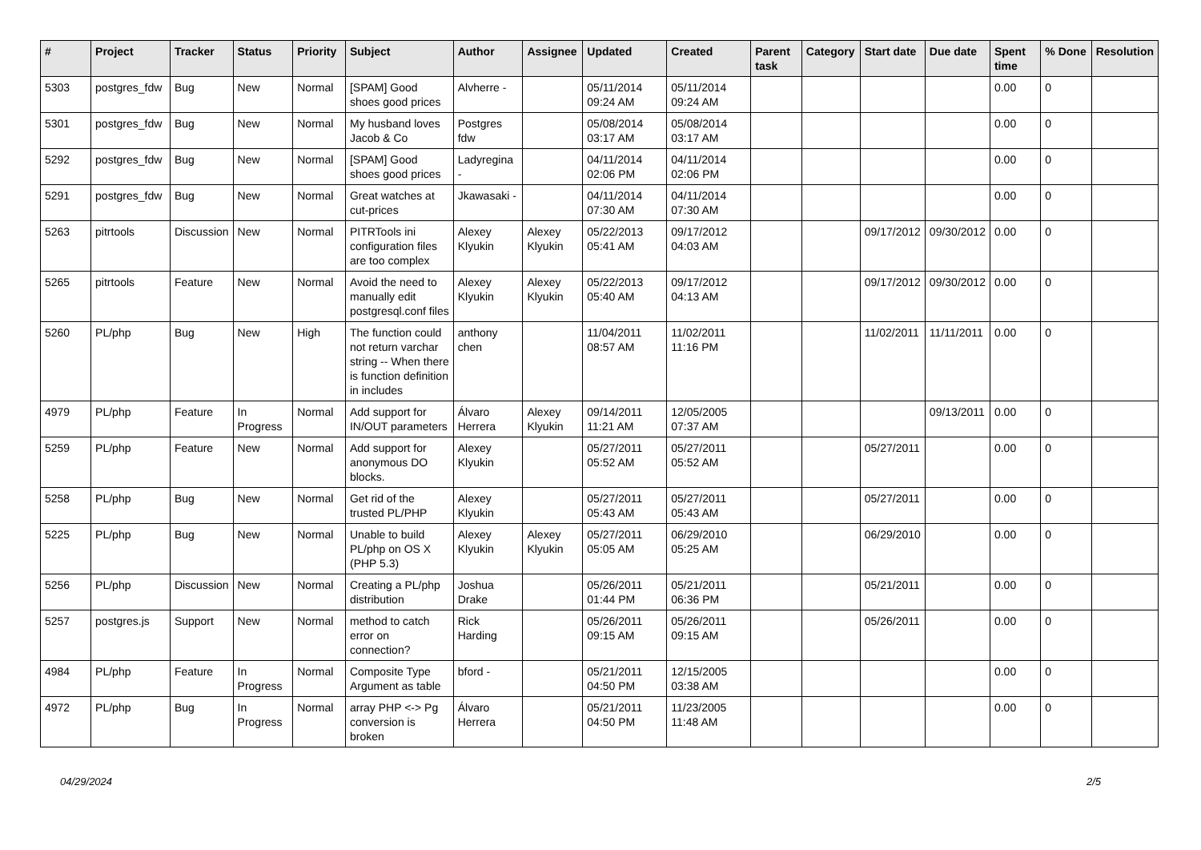| # | Project | Tracker | Status | Priority | Subject | Author | Assignee | Updated | Created | Parent task | Category | Start date | Due date | Spent time | % Done | Resolution |
| --- | --- | --- | --- | --- | --- | --- | --- | --- | --- | --- | --- | --- | --- | --- | --- | --- |
| 5303 | postgres_fdw | Bug | New | Normal | [SPAM] Good shoes good prices | Alvherre - | | 05/11/2014 09:24 AM | 05/11/2014 09:24 AM | | | | | 0.00 | 0 | |
| 5301 | postgres_fdw | Bug | New | Normal | My husband loves Jacob & Co | Postgres fdw | | 05/08/2014 03:17 AM | 05/08/2014 03:17 AM | | | | | 0.00 | 0 | |
| 5292 | postgres_fdw | Bug | New | Normal | [SPAM] Good shoes good prices | Ladyregina - | | 04/11/2014 02:06 PM | 04/11/2014 02:06 PM | | | | | 0.00 | 0 | |
| 5291 | postgres_fdw | Bug | New | Normal | Great watches at cut-prices | Jkawasaki - | | 04/11/2014 07:30 AM | 04/11/2014 07:30 AM | | | | | 0.00 | 0 | |
| 5263 | pitrtools | Discussion | New | Normal | PITRTools ini configuration files are too complex | Alexey Klyukin | Alexey Klyukin | 05/22/2013 05:41 AM | 09/17/2012 04:03 AM | | | 09/17/2012 | 09/30/2012 | 0.00 | 0 | |
| 5265 | pitrtools | Feature | New | Normal | Avoid the need to manually edit postgresql.conf files | Alexey Klyukin | Alexey Klyukin | 05/22/2013 05:40 AM | 09/17/2012 04:13 AM | | | 09/17/2012 | 09/30/2012 | 0.00 | 0 | |
| 5260 | PL/php | Bug | New | High | The function could not return varchar string -- When there is function definition in includes | anthony chen | | 11/04/2011 08:57 AM | 11/02/2011 11:16 PM | | | 11/02/2011 | 11/11/2011 | 0.00 | 0 | |
| 4979 | PL/php | Feature | In Progress | Normal | Add support for IN/OUT parameters | Álvaro Herrera | Alexey Klyukin | 09/14/2011 11:21 AM | 12/05/2005 07:37 AM | | | | 09/13/2011 | 0.00 | 0 | |
| 5259 | PL/php | Feature | New | Normal | Add support for anonymous DO blocks. | Alexey Klyukin | | 05/27/2011 05:52 AM | 05/27/2011 05:52 AM | | | 05/27/2011 | | 0.00 | 0 | |
| 5258 | PL/php | Bug | New | Normal | Get rid of the trusted PL/PHP | Alexey Klyukin | | 05/27/2011 05:43 AM | 05/27/2011 05:43 AM | | | 05/27/2011 | | 0.00 | 0 | |
| 5225 | PL/php | Bug | New | Normal | Unable to build PL/php on OS X (PHP 5.3) | Alexey Klyukin | Alexey Klyukin | 05/27/2011 05:05 AM | 06/29/2010 05:25 AM | | | 06/29/2010 | | 0.00 | 0 | |
| 5256 | PL/php | Discussion | New | Normal | Creating a PL/php distribution | Joshua Drake | | 05/26/2011 01:44 PM | 05/21/2011 06:36 PM | | | 05/21/2011 | | 0.00 | 0 | |
| 5257 | postgres.js | Support | New | Normal | method to catch error on connection? | Rick Harding | | 05/26/2011 09:15 AM | 05/26/2011 09:15 AM | | | 05/26/2011 | | 0.00 | 0 | |
| 4984 | PL/php | Feature | In Progress | Normal | Composite Type Argument as table | bford - | | 05/21/2011 04:50 PM | 12/15/2005 03:38 AM | | | | | 0.00 | 0 | |
| 4972 | PL/php | Bug | In Progress | Normal | array PHP <-> Pg conversion is broken | Álvaro Herrera | | 05/21/2011 04:50 PM | 11/23/2005 11:48 AM | | | | | 0.00 | 0 | |
04/29/2024 2/5